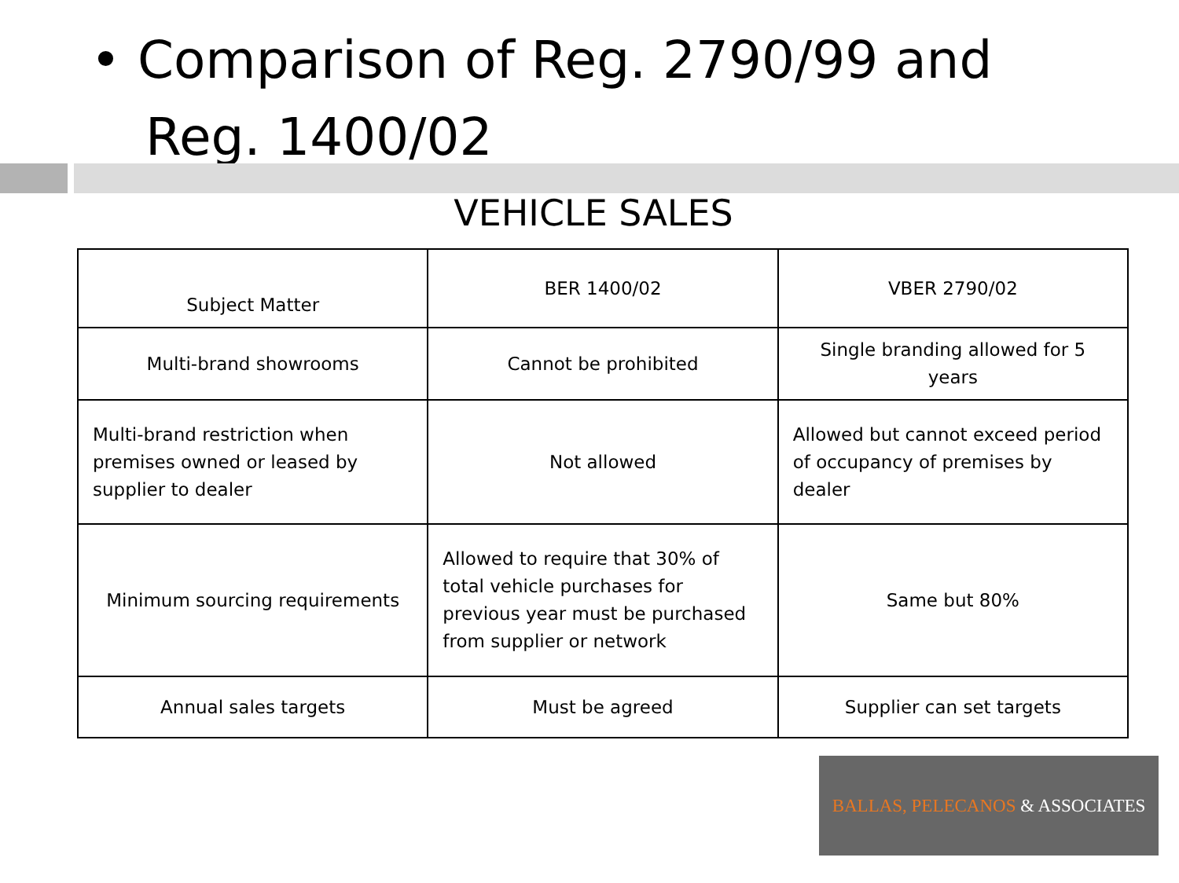• Comparison of Reg. 2790/99 and
Reg. 1400/02
VEHICLE SALES
| Subject Matter | BER 1400/02 | VBER 2790/02 |
| --- | --- | --- |
| Multi-brand showrooms | Cannot be prohibited | Single branding allowed for 5 years |
| Multi-brand restriction when premises owned or leased by supplier to dealer | Not allowed | Allowed but cannot exceed period of occupancy of premises by dealer |
| Minimum sourcing requirements | Allowed to require that 30% of total vehicle purchases for previous year must be purchased from supplier or network | Same but 80% |
| Annual sales targets | Must be agreed | Supplier can set targets |
BALLAS, PELECANOS & ASSOCIATES